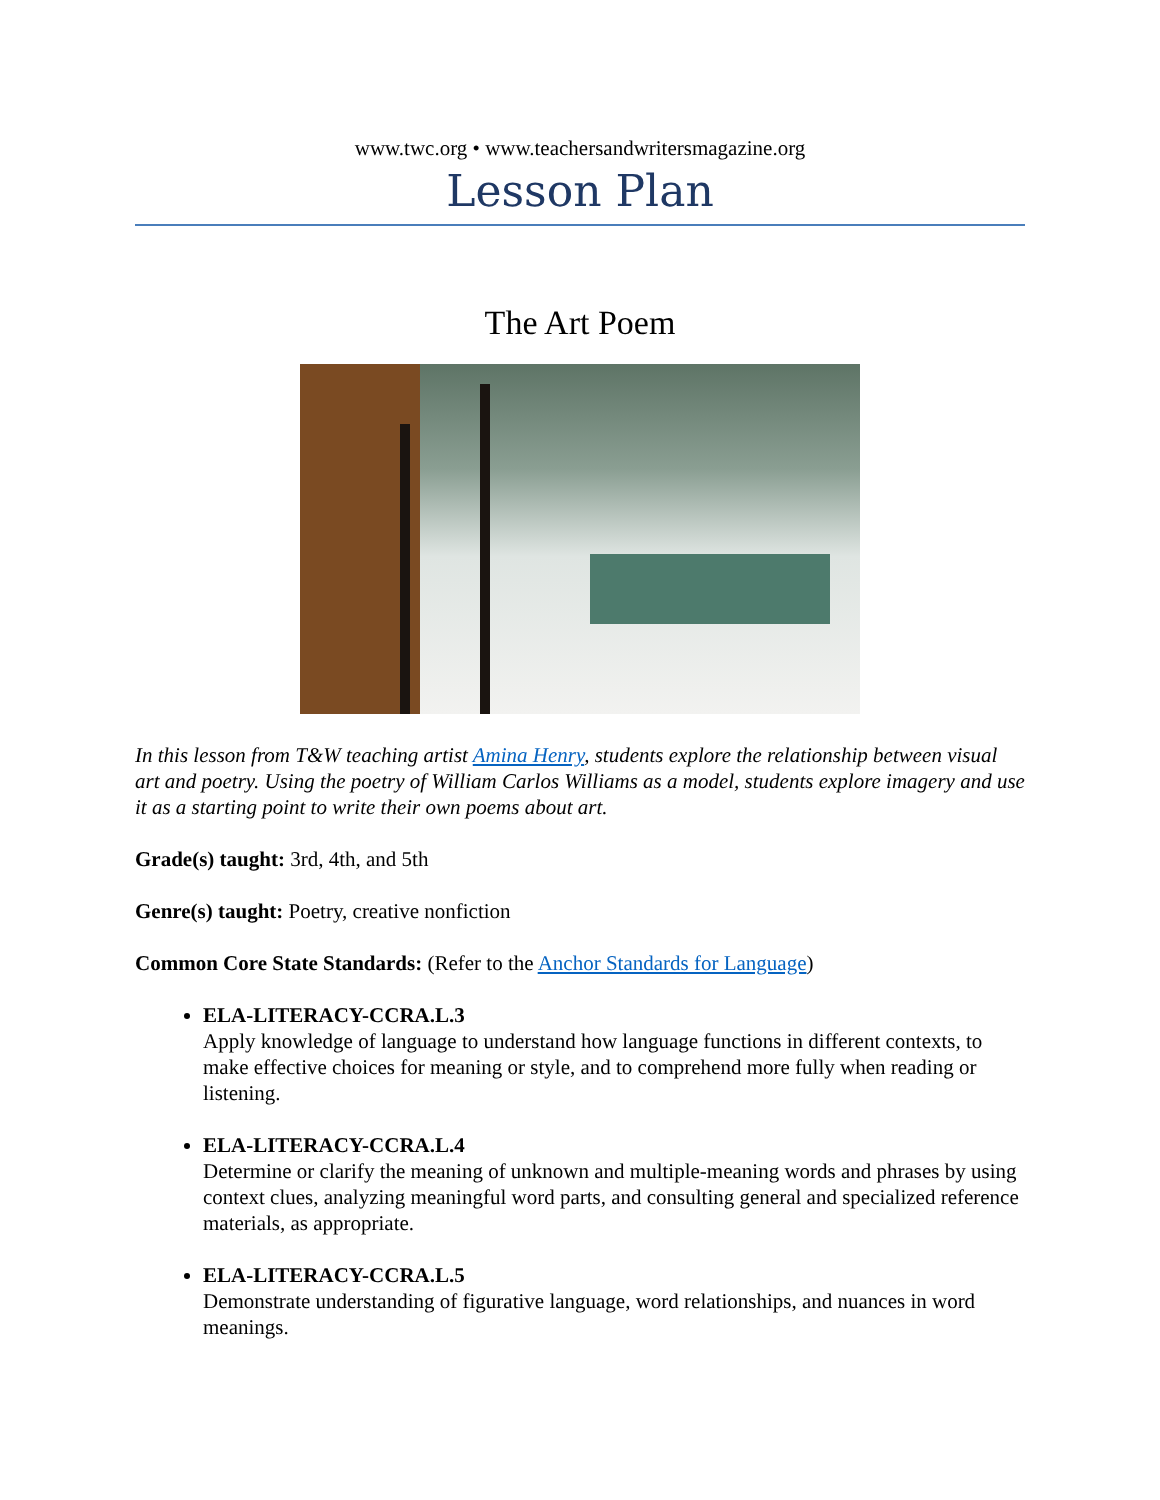www.twc.org • www.teachersandwritersmagazine.org
Lesson Plan
The Art Poem
In this lesson from T&W teaching artist Amina Henry, students explore the relationship between visual art and poetry. Using the poetry of William Carlos Williams as a model, students explore imagery and use it as a starting point to write their own poems about art.
Grade(s) taught: 3rd, 4th, and 5th
Genre(s) taught: Poetry, creative nonfiction
Common Core State Standards: (Refer to the Anchor Standards for Language)
ELA-LITERACY-CCRA.L.3
Apply knowledge of language to understand how language functions in different contexts, to make effective choices for meaning or style, and to comprehend more fully when reading or listening.
ELA-LITERACY-CCRA.L.4
Determine or clarify the meaning of unknown and multiple-meaning words and phrases by using context clues, analyzing meaningful word parts, and consulting general and specialized reference materials, as appropriate.
ELA-LITERACY-CCRA.L.5
Demonstrate understanding of figurative language, word relationships, and nuances in word meanings.